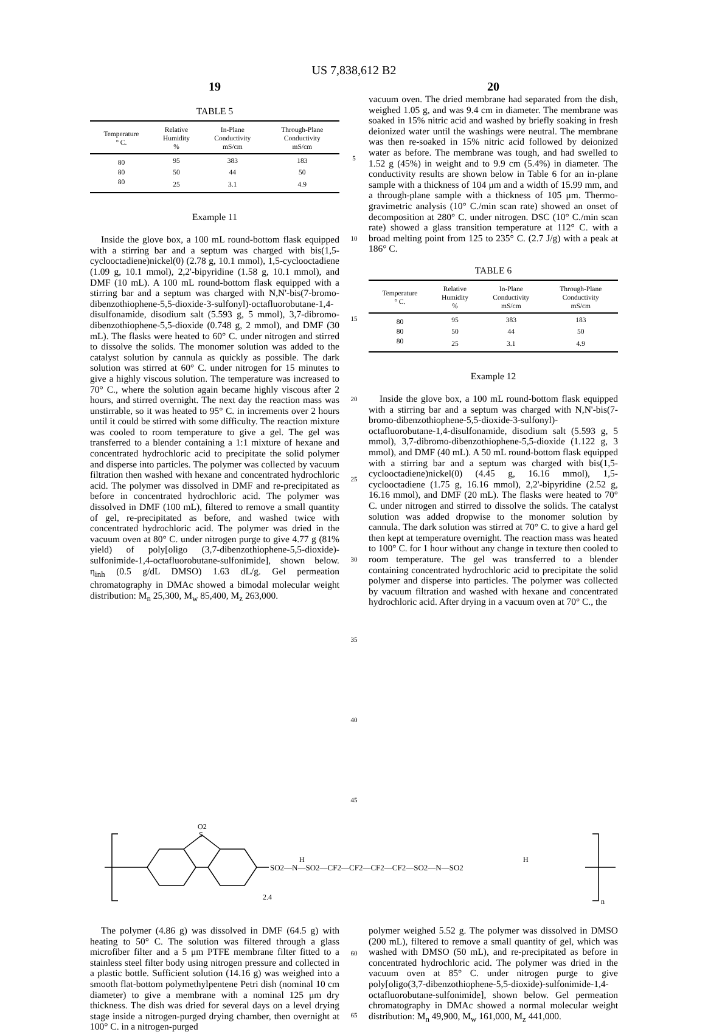US 7,838,612 B2
19 20
TABLE 5
| Temperature ° C. | Relative Humidity % | In-Plane Conductivity mS/cm | Through-Plane Conductivity mS/cm |
| --- | --- | --- | --- |
| 80 | 95 | 383 | 183 |
| 80 | 50 | 44 | 50 |
| 80 | 25 | 3.1 | 4.9 |
Example 11
Inside the glove box, a 100 mL round-bottom flask equipped with a stirring bar and a septum was charged with bis(1,5-cyclooctadiene)nickel(0) (2.78 g, 10.1 mmol), 1,5-cyclooctadiene (1.09 g, 10.1 mmol), 2,2'-bipyridine (1.58 g, 10.1 mmol), and DMF (10 mL). A 100 mL round-bottom flask equipped with a stirring bar and a septum was charged with N,N'-bis(7-bromo-dibenzothiophene-5,5-dioxide-3-sulfonyl)-octafluorobutane-1,4-disulfonamide, disodium salt (5.593 g, 5 mmol), 3,7-dibromo-dibenzothiophene-5,5-dioxide (0.748 g, 2 mmol), and DMF (30 mL). The flasks were heated to 60° C. under nitrogen and stirred to dissolve the solids. The monomer solution was added to the catalyst solution by cannula as quickly as possible. The dark solution was stirred at 60° C. under nitrogen for 15 minutes to give a highly viscous solution. The temperature was increased to 70° C., where the solution again became highly viscous after 2 hours, and stirred overnight. The next day the reaction mass was unstirrable, so it was heated to 95° C. in increments over 2 hours until it could be stirred with some difficulty. The reaction mixture was cooled to room temperature to give a gel. The gel was transferred to a blender containing a 1:1 mixture of hexane and concentrated hydrochloric acid to precipitate the solid polymer and disperse into particles. The polymer was collected by vacuum filtration then washed with hexane and concentrated hydrochloric acid. The polymer was dissolved in DMF and re-precipitated as before in concentrated hydrochloric acid. The polymer was dissolved in DMF (100 mL), filtered to remove a small quantity of gel, re-precipitated as before, and washed twice with concentrated hydrochloric acid. The polymer was dried in the vacuum oven at 80° C. under nitrogen purge to give 4.77 g (81% yield) of poly[oligo (3,7-dibenzothiophene-5,5-dioxide)-sulfonimide-1,4-octafluorobutane-sulfonimide], shown below. η<sub>inh</sub> (0.5 g/dL DMSO) 1.63 dL/g. Gel permeation chromatography in DMAc showed a bimodal molecular weight distribution: M<sub>n</sub> 25,300, M<sub>w</sub> 85,400, M<sub>z</sub> 263,000.
5
10
15
20
25
30
35
40
45
vacuum oven. The dried membrane had separated from the dish, weighed 1.05 g, and was 9.4 cm in diameter. The membrane was soaked in 15% nitric acid and washed by briefly soaking in fresh deionized water until the washings were neutral. The membrane was then re-soaked in 15% nitric acid followed by deionized water as before. The membrane was tough, and had swelled to 1.52 g (45%) in weight and to 9.9 cm (5.4%) in diameter. The conductivity results are shown below in Table 6 for an in-plane sample with a thickness of 104 μm and a width of 15.99 mm, and a through-plane sample with a thickness of 105 μm. Thermo-gravimetric analysis (10° C./min scan rate) showed an onset of decomposition at 280° C. under nitrogen. DSC (10° C./min scan rate) showed a glass transition temperature at 112° C. with a broad melting point from 125 to 235° C. (2.7 J/g) with a peak at 186° C.
TABLE 6
| Temperature ° C. | Relative Humidity % | In-Plane Conductivity mS/cm | Through-Plane Conductivity mS/cm |
| --- | --- | --- | --- |
| 80 | 95 | 383 | 183 |
| 80 | 50 | 44 | 50 |
| 80 | 25 | 3.1 | 4.9 |
Example 12
Inside the glove box, a 100 mL round-bottom flask equipped with a stirring bar and a septum was charged with N,N'-bis(7-bromo-dibenzothiophene-5,5-dioxide-3-sulfonyl)-octafluorobutane-1,4-disulfonamide, disodium salt (5.593 g, 5 mmol), 3,7-dibromo-dibenzothiophene-5,5-dioxide (1.122 g, 3 mmol), and DMF (40 mL). A 50 mL round-bottom flask equipped with a stirring bar and a septum was charged with bis(1,5-cyclooctadiene)nickel(0) (4.45 g, 16.16 mmol), 1,5-cyclooctadiene (1.75 g, 16.16 mmol), 2,2'-bipyridine (2.52 g, 16.16 mmol), and DMF (20 mL). The flasks were heated to 70° C. under nitrogen and stirred to dissolve the solids. The catalyst solution was added dropwise to the monomer solution by cannula. The dark solution was stirred at 70° C. to give a hard gel then kept at temperature overnight. The reaction mass was heated to 100° C. for 1 hour without any change in texture then cooled to room temperature. The gel was transferred to a blender containing concentrated hydrochloric acid to precipitate the solid polymer and disperse into particles. The polymer was collected by vacuum filtration and washed with hexane and concentrated hydrochloric acid. After drying in a vacuum oven at 70° C., the
O2
S
2.4
n
SO2—N—SO2—CF2—CF2—CF2—CF2—SO2—N—SO2
H
H
The polymer (4.86 g) was dissolved in DMF (64.5 g) with heating to 50° C. The solution was filtered through a glass microfiber filter and a 5 μm PTFE membrane filter fitted to a stainless steel filter body using nitrogen pressure and collected in a plastic bottle. Sufficient solution (14.16 g) was weighed into a smooth flat-bottom polymethylpentene Petri dish (nominal 10 cm diameter) to give a membrane with a nominal 125 μm dry thickness. The dish was dried for several days on a level drying stage inside a nitrogen-purged drying chamber, then overnight at 100° C. in a nitrogen-purged
60
65
polymer weighed 5.52 g. The polymer was dissolved in DMSO (200 mL), filtered to remove a small quantity of gel, which was washed with DMSO (50 mL), and re-precipitated as before in concentrated hydrochloric acid. The polymer was dried in the vacuum oven at 85° C. under nitrogen purge to give poly[oligo(3,7-dibenzothiophene-5,5-dioxide)-sulfonimide-1,4-octafluorobutane-sulfonimide], shown below. Gel permeation chromatography in DMAc showed a normal molecular weight distribution: M<sub>n</sub> 49,900, M<sub>w</sub> 161,000, M<sub>z</sub> 441,000.